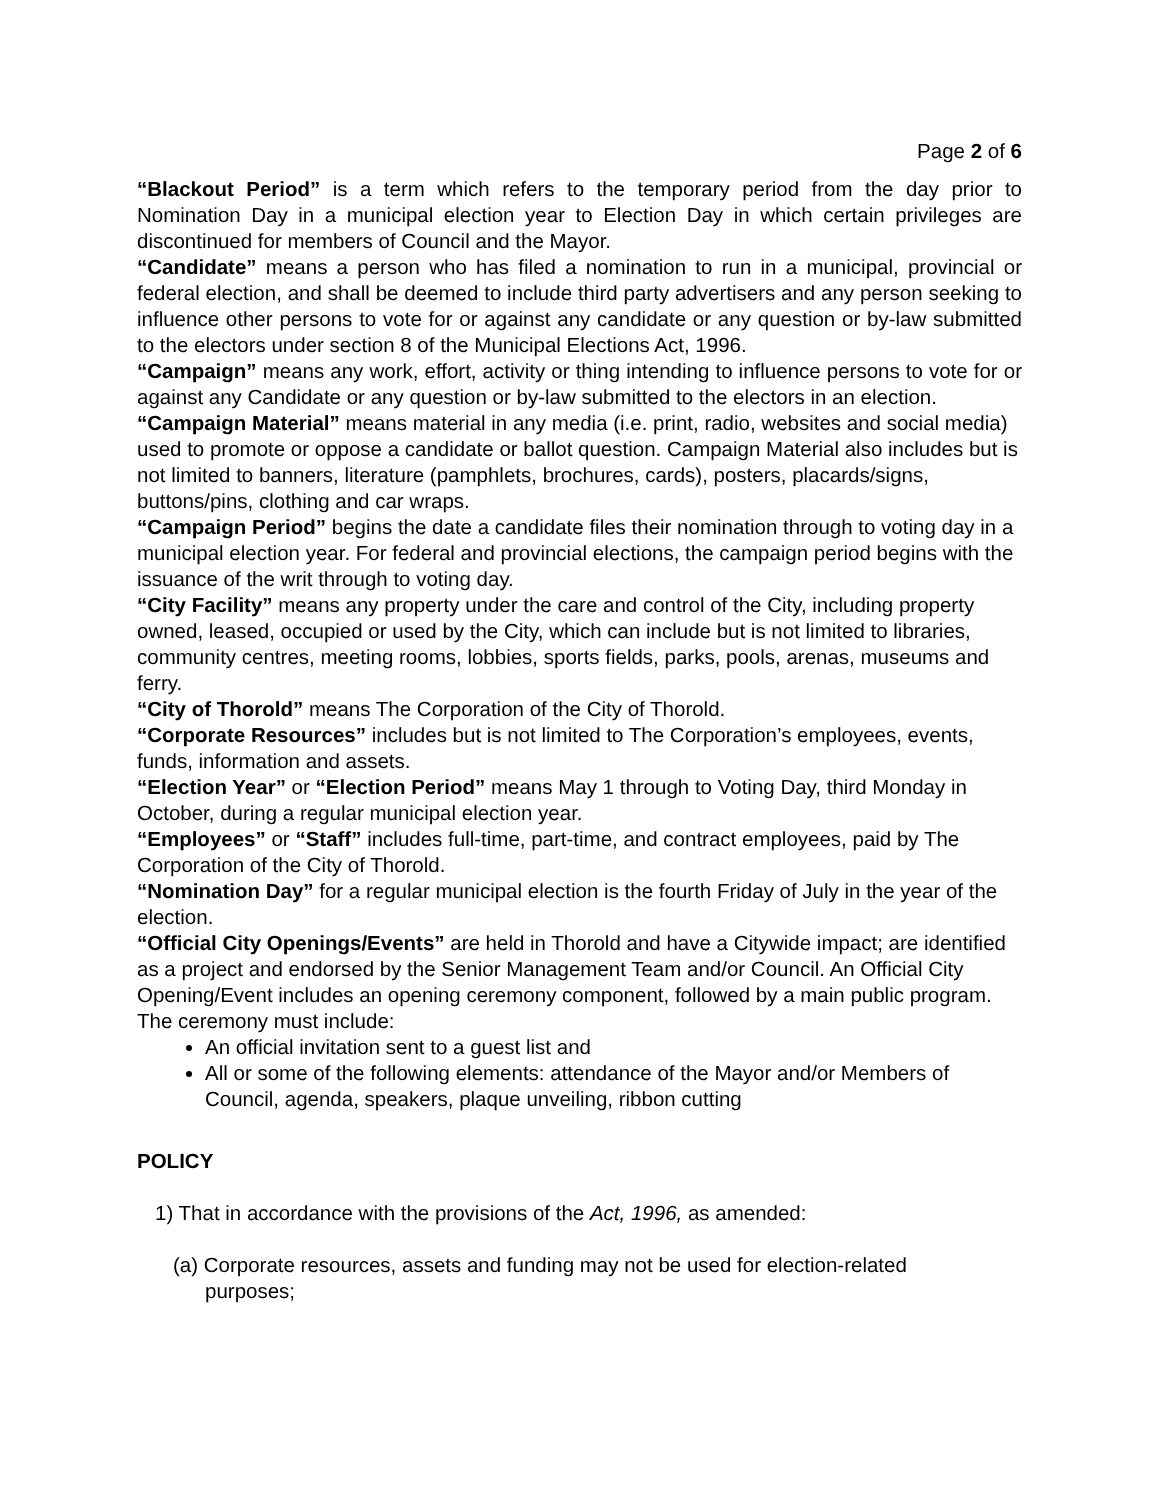Page 2 of 6
“Blackout Period” is a term which refers to the temporary period from the day prior to Nomination Day in a municipal election year to Election Day in which certain privileges are discontinued for members of Council and the Mayor.
“Candidate” means a person who has filed a nomination to run in a municipal, provincial or federal election, and shall be deemed to include third party advertisers and any person seeking to influence other persons to vote for or against any candidate or any question or by-law submitted to the electors under section 8 of the Municipal Elections Act, 1996.
“Campaign” means any work, effort, activity or thing intending to influence persons to vote for or against any Candidate or any question or by-law submitted to the electors in an election.
“Campaign Material” means material in any media (i.e. print, radio, websites and social media) used to promote or oppose a candidate or ballot question. Campaign Material also includes but is not limited to banners, literature (pamphlets, brochures, cards), posters, placards/signs, buttons/pins, clothing and car wraps.
“Campaign Period” begins the date a candidate files their nomination through to voting day in a municipal election year. For federal and provincial elections, the campaign period begins with the issuance of the writ through to voting day.
“City Facility” means any property under the care and control of the City, including property owned, leased, occupied or used by the City, which can include but is not limited to libraries, community centres, meeting rooms, lobbies, sports fields, parks, pools, arenas, museums and ferry.
“City of Thorold” means The Corporation of the City of Thorold.
“Corporate Resources” includes but is not limited to The Corporation’s employees, events, funds, information and assets.
“Election Year” or “Election Period” means May 1 through to Voting Day, third Monday in October, during a regular municipal election year.
“Employees” or “Staff” includes full-time, part-time, and contract employees, paid by The Corporation of the City of Thorold.
“Nomination Day” for a regular municipal election is the fourth Friday of July in the year of the election.
“Official City Openings/Events” are held in Thorold and have a Citywide impact; are identified as a project and endorsed by the Senior Management Team and/or Council. An Official City Opening/Event includes an opening ceremony component, followed by a main public program. The ceremony must include:
An official invitation sent to a guest list and
All or some of the following elements: attendance of the Mayor and/or Members of Council, agenda, speakers, plaque unveiling, ribbon cutting
POLICY
1) That in accordance with the provisions of the Act, 1996, as amended:
(a) Corporate resources, assets and funding may not be used for election-related
purposes;